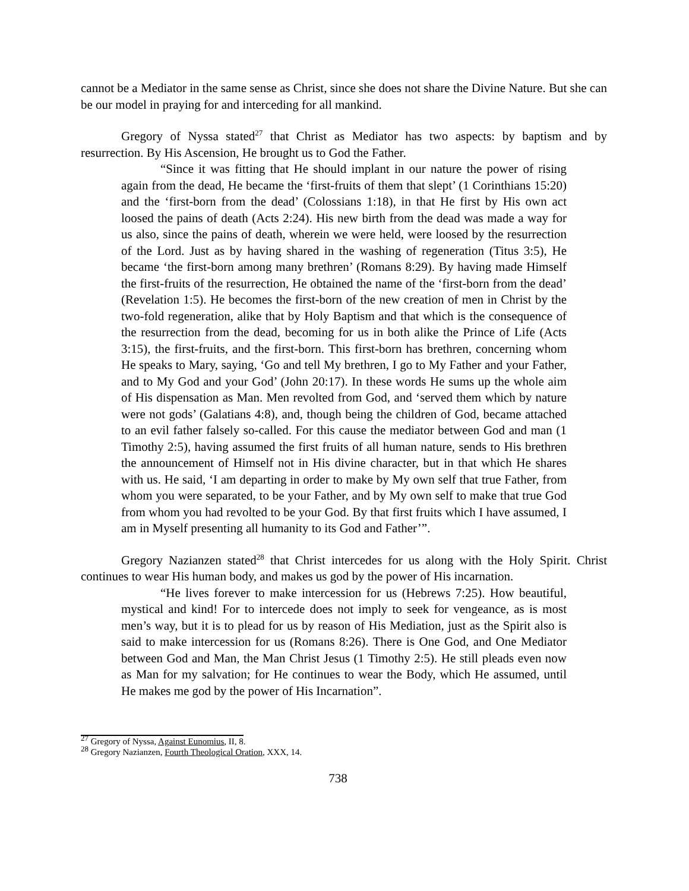cannot be a Mediator in the same sense as Christ, since she does not share the Divine Nature. But she can be our model in praying for and interceding for all mankind.
Gregory of Nyssa stated<sup>27</sup> that Christ as Mediator has two aspects: by baptism and by resurrection. By His Ascension, He brought us to God the Father.
“Since it was fitting that He should implant in our nature the power of rising again from the dead, He became the ‘first-fruits of them that slept’ (1 Corinthians 15:20) and the ‘first-born from the dead’ (Colossians 1:18), in that He first by His own act loosed the pains of death (Acts 2:24). His new birth from the dead was made a way for us also, since the pains of death, wherein we were held, were loosed by the resurrection of the Lord. Just as by having shared in the washing of regeneration (Titus 3:5), He became ‘the first-born among many brethren’ (Romans 8:29). By having made Himself the first-fruits of the resurrection, He obtained the name of the ‘first-born from the dead’ (Revelation 1:5). He becomes the first-born of the new creation of men in Christ by the two-fold regeneration, alike that by Holy Baptism and that which is the consequence of the resurrection from the dead, becoming for us in both alike the Prince of Life (Acts 3:15), the first-fruits, and the first-born. This first-born has brethren, concerning whom He speaks to Mary, saying, ‘Go and tell My brethren, I go to My Father and your Father, and to My God and your God’ (John 20:17). In these words He sums up the whole aim of His dispensation as Man. Men revolted from God, and ‘served them which by nature were not gods’ (Galatians 4:8), and, though being the children of God, became attached to an evil father falsely so-called. For this cause the mediator between God and man (1 Timothy 2:5), having assumed the first fruits of all human nature, sends to His brethren the announcement of Himself not in His divine character, but in that which He shares with us. He said, ‘I am departing in order to make by My own self that true Father, from whom you were separated, to be your Father, and by My own self to make that true God from whom you had revolted to be your God. By that first fruits which I have assumed, I am in Myself presenting all humanity to its God and Father’”.
Gregory Nazianzen stated<sup>28</sup> that Christ intercedes for us along with the Holy Spirit. Christ continues to wear His human body, and makes us god by the power of His incarnation.
“He lives forever to make intercession for us (Hebrews 7:25). How beautiful, mystical and kind! For to intercede does not imply to seek for vengeance, as is most men’s way, but it is to plead for us by reason of His Mediation, just as the Spirit also is said to make intercession for us (Romans 8:26). There is One God, and One Mediator between God and Man, the Man Christ Jesus (1 Timothy 2:5). He still pleads even now as Man for my salvation; for He continues to wear the Body, which He assumed, until He makes me god by the power of His Incarnation”.
<sup>27</sup> Gregory of Nyssa, Against Eunomius, II, 8.
<sup>28</sup> Gregory Nazianzen, Fourth Theological Oration, XXX, 14.
738